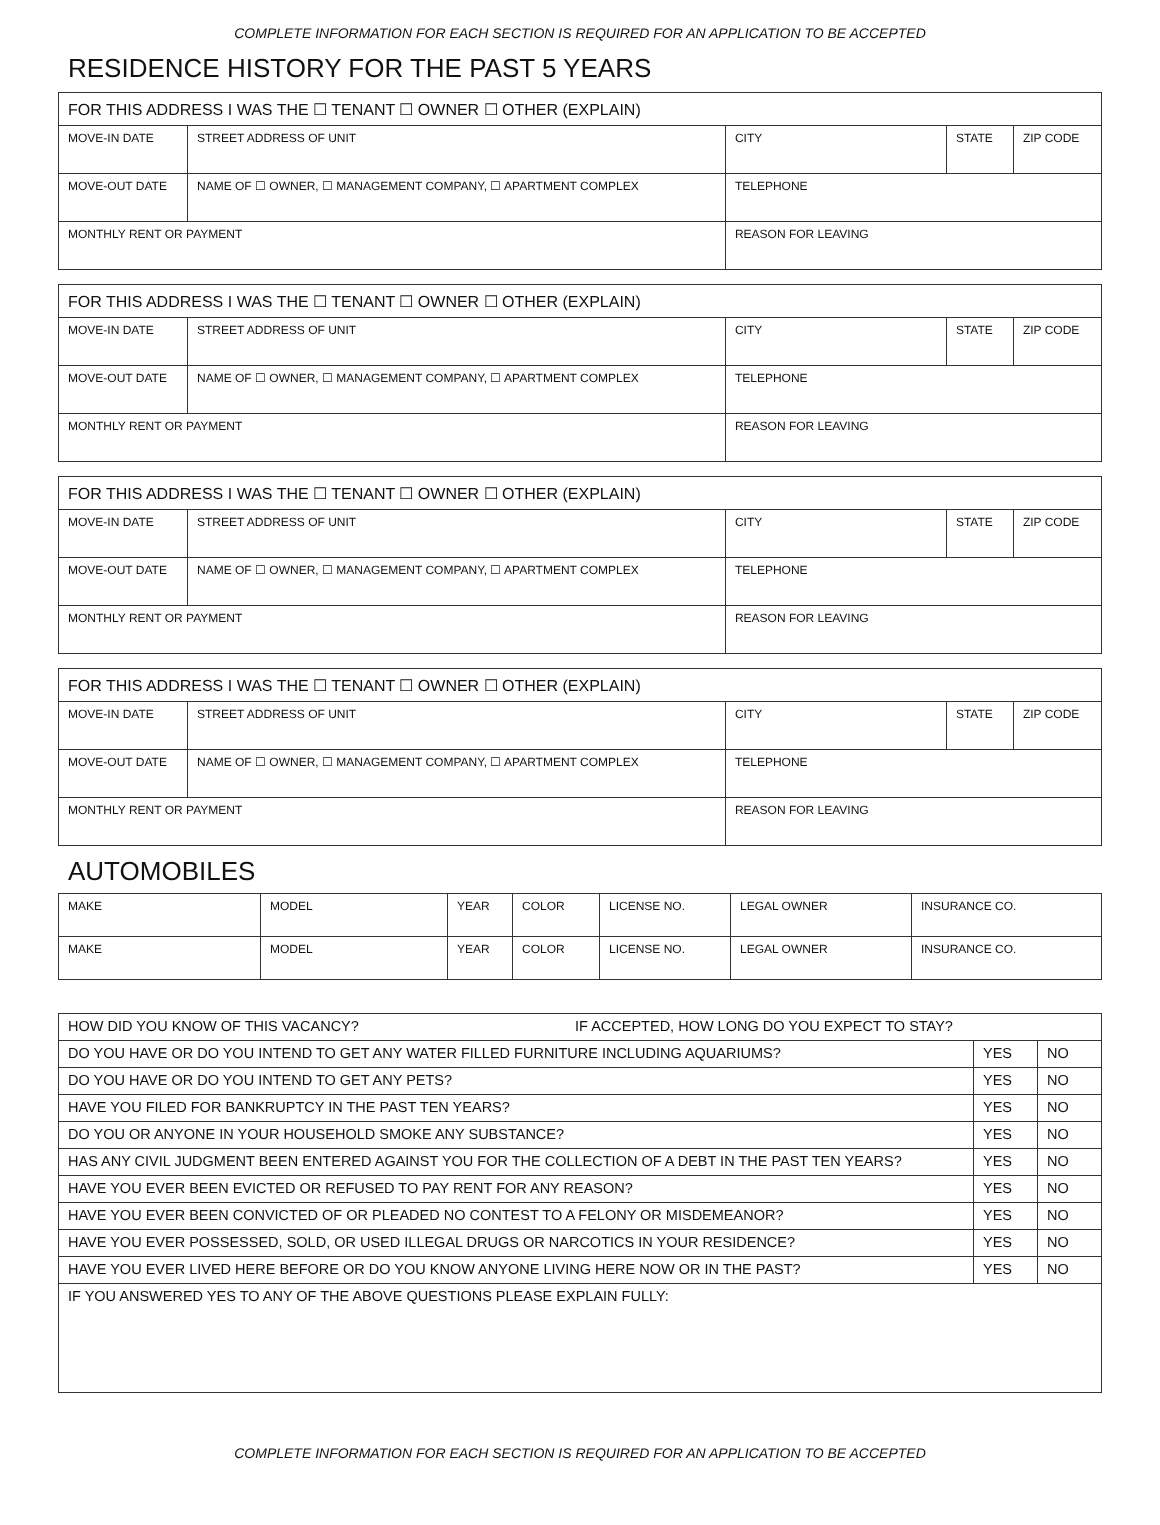COMPLETE INFORMATION FOR EACH SECTION IS REQUIRED FOR AN APPLICATION TO BE ACCEPTED
RESIDENCE HISTORY FOR THE PAST 5 YEARS
| FOR THIS ADDRESS I WAS THE ☐ TENANT ☐ OWNER ☐ OTHER (EXPLAIN) | | | | | |
| MOVE-IN DATE | STREET ADDRESS OF UNIT | | CITY | STATE | ZIP CODE |
| MOVE-OUT DATE | NAME OF ☐ OWNER, ☐ MANAGEMENT COMPANY, ☐ APARTMENT COMPLEX | | TELEPHONE | | |
| MONTHLY RENT OR PAYMENT | | REASON FOR LEAVING | | | |
| FOR THIS ADDRESS I WAS THE ☐ TENANT ☐ OWNER ☐ OTHER (EXPLAIN) | | | | | |
| MOVE-IN DATE | STREET ADDRESS OF UNIT | | CITY | STATE | ZIP CODE |
| MOVE-OUT DATE | NAME OF ☐ OWNER, ☐ MANAGEMENT COMPANY, ☐ APARTMENT COMPLEX | | TELEPHONE | | |
| MONTHLY RENT OR PAYMENT | | REASON FOR LEAVING | | | |
| FOR THIS ADDRESS I WAS THE ☐ TENANT ☐ OWNER ☐ OTHER (EXPLAIN) | | | | | |
| MOVE-IN DATE | STREET ADDRESS OF UNIT | | CITY | STATE | ZIP CODE |
| MOVE-OUT DATE | NAME OF ☐ OWNER, ☐ MANAGEMENT COMPANY, ☐ APARTMENT COMPLEX | | TELEPHONE | | |
| MONTHLY RENT OR PAYMENT | | REASON FOR LEAVING | | | |
| FOR THIS ADDRESS I WAS THE ☐ TENANT ☐ OWNER ☐ OTHER (EXPLAIN) | | | | | |
| MOVE-IN DATE | STREET ADDRESS OF UNIT | | CITY | STATE | ZIP CODE |
| MOVE-OUT DATE | NAME OF ☐ OWNER, ☐ MANAGEMENT COMPANY, ☐ APARTMENT COMPLEX | | TELEPHONE | | |
| MONTHLY RENT OR PAYMENT | | REASON FOR LEAVING | | | |
AUTOMOBILES
| MAKE | MODEL | YEAR | COLOR | LICENSE NO. | LEGAL OWNER | INSURANCE CO. |
| MAKE | MODEL | YEAR | COLOR | LICENSE NO. | LEGAL OWNER | INSURANCE CO. |
| HOW DID YOU KNOW OF THIS VACANCY? IF ACCEPTED, HOW LONG DO YOU EXPECT TO STAY? | | |
| DO YOU HAVE OR DO YOU INTEND TO GET ANY WATER FILLED FURNITURE INCLUDING AQUARIUMS? | YES | NO |
| DO YOU HAVE OR DO YOU INTEND TO GET ANY PETS? | YES | NO |
| HAVE YOU FILED FOR BANKRUPTCY IN THE PAST TEN YEARS? | YES | NO |
| DO YOU OR ANYONE IN YOUR HOUSEHOLD SMOKE ANY SUBSTANCE? | YES | NO |
| HAS ANY CIVIL JUDGMENT BEEN ENTERED AGAINST YOU FOR THE COLLECTION OF A DEBT IN THE PAST TEN YEARS? | YES | NO |
| HAVE YOU EVER BEEN EVICTED OR REFUSED TO PAY RENT FOR ANY REASON? | YES | NO |
| HAVE YOU EVER BEEN CONVICTED OF OR PLEADED NO CONTEST TO A FELONY OR MISDEMEANOR? | YES | NO |
| HAVE YOU EVER POSSESSED, SOLD, OR USED ILLEGAL DRUGS OR NARCOTICS IN YOUR RESIDENCE? | YES | NO |
| HAVE YOU EVER LIVED HERE BEFORE OR DO YOU KNOW ANYONE LIVING HERE NOW OR IN THE PAST? | YES | NO |
| IF YOU ANSWERED YES TO ANY OF THE ABOVE QUESTIONS PLEASE EXPLAIN FULLY: | | |
COMPLETE INFORMATION FOR EACH SECTION IS REQUIRED FOR AN APPLICATION TO BE ACCEPTED